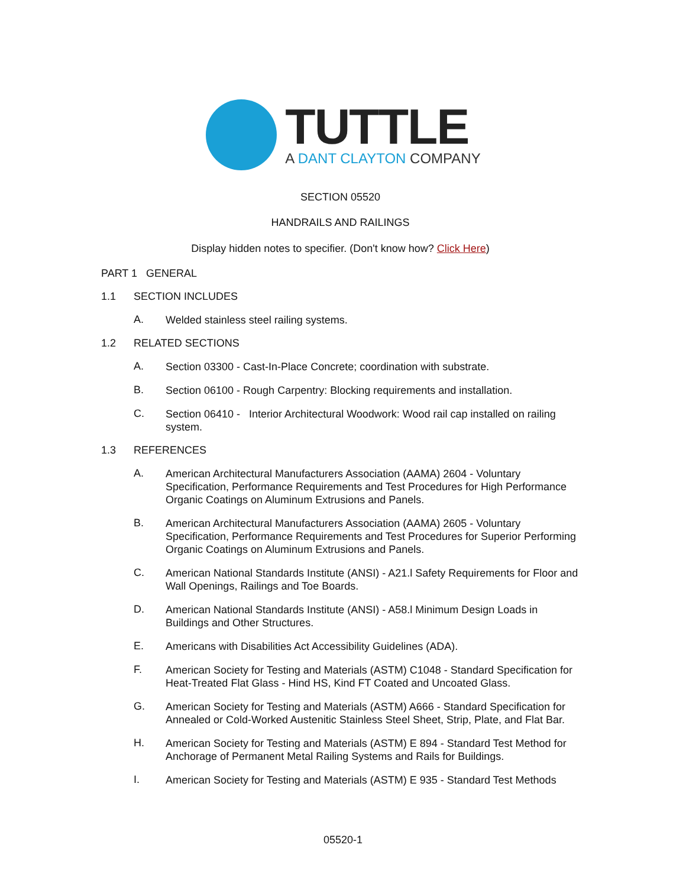TUTTLE
A DANT CLAYTON COMPANY
SECTION 05520
HANDRAILS AND RAILINGS
Display hidden notes to specifier. (Don't know how? Click Here)
PART 1 GENERAL
1.1 SECTION INCLUDES
A.
Welded stainless steel railing systems.
1.2 RELATED SECTIONS
A.
Section 03300 - Cast-In-Place Concrete; coordination with substrate.
B.
Section 06100 - Rough Carpentry: Blocking requirements and installation.
C.
Section 06410 - Interior Architectural Woodwork: Wood rail cap installed on railing system.
1.3 REFERENCES
A.
American Architectural Manufacturers Association (AAMA) 2604 - Voluntary Specification, Performance Requirements and Test Procedures for High Performance Organic Coatings on Aluminum Extrusions and Panels.
B.
American Architectural Manufacturers Association (AAMA) 2605 - Voluntary Specification, Performance Requirements and Test Procedures for Superior Performing Organic Coatings on Aluminum Extrusions and Panels.
C.
American National Standards Institute (ANSI) - A21.l Safety Requirements for Floor and Wall Openings, Railings and Toe Boards.
D.
American National Standards Institute (ANSI) - A58.l Minimum Design Loads in Buildings and Other Structures.
E.
Americans with Disabilities Act Accessibility Guidelines (ADA).
F.
American Society for Testing and Materials (ASTM) C1048 - Standard Specification for Heat-Treated Flat Glass - Hind HS, Kind FT Coated and Uncoated Glass.
G.
American Society for Testing and Materials (ASTM) A666 - Standard Specification for Annealed or Cold-Worked Austenitic Stainless Steel Sheet, Strip, Plate, and Flat Bar.
H.
American Society for Testing and Materials (ASTM) E 894 - Standard Test Method for Anchorage of Permanent Metal Railing Systems and Rails for Buildings.
I.
American Society for Testing and Materials (ASTM) E 935 - Standard Test Methods
05520-1